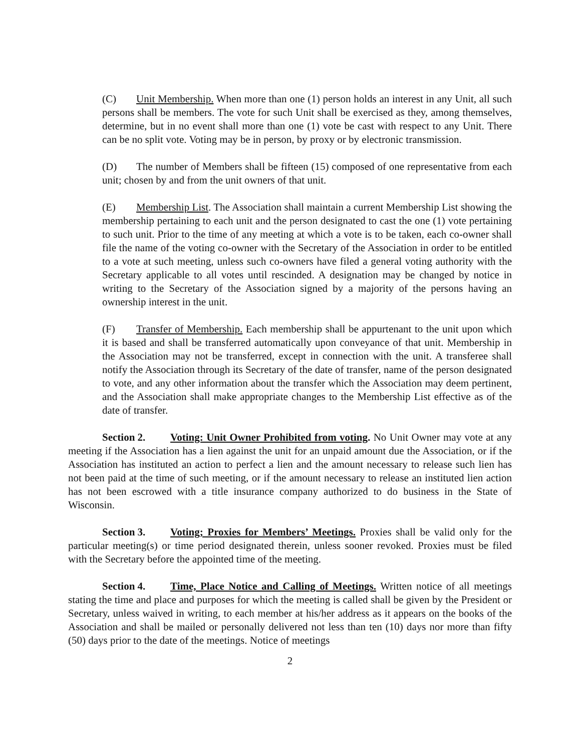(C) Unit Membership. When more than one (1) person holds an interest in any Unit, all such persons shall be members. The vote for such Unit shall be exercised as they, among themselves, determine, but in no event shall more than one (1) vote be cast with respect to any Unit. There can be no split vote. Voting may be in person, by proxy or by electronic transmission.
(D) The number of Members shall be fifteen (15) composed of one representative from each unit; chosen by and from the unit owners of that unit.
(E) Membership List. The Association shall maintain a current Membership List showing the membership pertaining to each unit and the person designated to cast the one (1) vote pertaining to such unit. Prior to the time of any meeting at which a vote is to be taken, each co-owner shall file the name of the voting co-owner with the Secretary of the Association in order to be entitled to a vote at such meeting, unless such co-owners have filed a general voting authority with the Secretary applicable to all votes until rescinded. A designation may be changed by notice in writing to the Secretary of the Association signed by a majority of the persons having an ownership interest in the unit.
(F) Transfer of Membership. Each membership shall be appurtenant to the unit upon which it is based and shall be transferred automatically upon conveyance of that unit. Membership in the Association may not be transferred, except in connection with the unit. A transferee shall notify the Association through its Secretary of the date of transfer, name of the person designated to vote, and any other information about the transfer which the Association may deem pertinent, and the Association shall make appropriate changes to the Membership List effective as of the date of transfer.
Section 2. Voting: Unit Owner Prohibited from voting. No Unit Owner may vote at any meeting if the Association has a lien against the unit for an unpaid amount due the Association, or if the Association has instituted an action to perfect a lien and the amount necessary to release such lien has not been paid at the time of such meeting, or if the amount necessary to release an instituted lien action has not been escrowed with a title insurance company authorized to do business in the State of Wisconsin.
Section 3. Voting; Proxies for Members’ Meetings. Proxies shall be valid only for the particular meeting(s) or time period designated therein, unless sooner revoked. Proxies must be filed with the Secretary before the appointed time of the meeting.
Section 4. Time, Place Notice and Calling of Meetings. Written notice of all meetings stating the time and place and purposes for which the meeting is called shall be given by the President or Secretary, unless waived in writing, to each member at his/her address as it appears on the books of the Association and shall be mailed or personally delivered not less than ten (10) days nor more than fifty (50) days prior to the date of the meetings. Notice of meetings
2